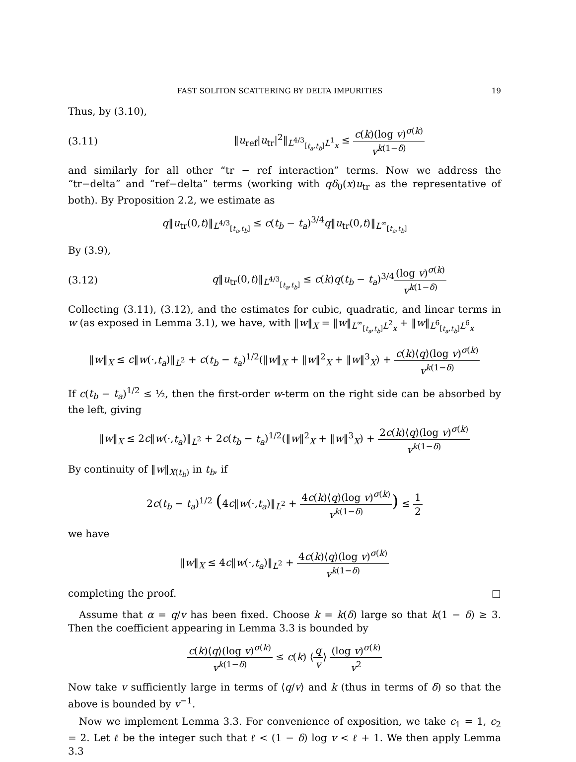FAST SOLITON SCATTERING BY DELTA IMPURITIES 19
Thus, by (3.10),
(3.11) ‖u<sub>ref</sub>|u<sub>tr</sub>|<sup>2</sup>‖<sub>L<sup>4/3</sup><sub>[t<sub>a</sub>,t<sub>b</sub>]</sub>L<sup>1</sup><sub>x</sub></sub> ≤ c(k)(log v)<sup>σ(k)</sup> v<sup>k(1−δ)</sup>
and similarly for all other “tr − ref interaction” terms. Now we address the “tr−delta” and “ref−delta” terms (working with qδ<sub>0</sub>(x)u<sub>tr</sub> as the representative of both). By Proposition 2.2, we estimate as
q‖u<sub>tr</sub>(0,t)‖<sub>L<sup>4/3</sup><sub>[t<sub>a</sub>,t<sub>b</sub>]</sub></sub> ≤ c(t<sub>b</sub> − t<sub>a</sub>)<sup>3/4</sup>q‖u<sub>tr</sub>(0,t)‖<sub>L<sup>∞</sup><sub>[t<sub>a</sub>,t<sub>b</sub>]</sub></sub>
By (3.9),
(3.12) q‖u<sub>tr</sub>(0,t)‖<sub>L<sup>4/3</sup><sub>[t<sub>a</sub>,t<sub>b</sub>]</sub></sub> ≤ c(k)q(t<sub>b</sub> − t<sub>a</sub>)<sup>3/4</sup>(log v)<sup>σ(k)</sup> v<sup>k(1−δ)</sup>
Collecting (3.11), (3.12), and the estimates for cubic, quadratic, and linear terms in w (as exposed in Lemma 3.1), we have, with ‖w‖<sub>X</sub> = ‖w‖<sub>L<sup>∞</sup><sub>[t<sub>a</sub>,t<sub>b</sub>]</sub>L<sup>2</sup><sub>x</sub></sub> + ‖w‖<sub>L<sup>6</sup><sub>[t<sub>a</sub>,t<sub>b</sub>]</sub>L<sup>6</sup><sub>x</sub></sub>
‖w‖<sub>X</sub> ≤ c‖w(·,t<sub>a</sub>)‖<sub>L<sup>2</sup></sub> + c(t<sub>b</sub> − t<sub>a</sub>)<sup>1/2</sup>(‖w‖<sub>X</sub> + ‖w‖<sup>2</sup><sub>X</sub> + ‖w‖<sup>3</sup><sub>X</sub>) + c(k)⟨q⟩(log v)<sup>σ(k)</sup> v<sup>k(1−δ)</sup>
If c(t<sub>b</sub> − t<sub>a</sub>)<sup>1/2</sup> ≤ ½, then the first-order w-term on the right side can be absorbed by the left, giving
‖w‖<sub>X</sub> ≤ 2c‖w(·,t<sub>a</sub>)‖<sub>L<sup>2</sup></sub> + 2c(t<sub>b</sub> − t<sub>a</sub>)<sup>1/2</sup>(‖w‖<sup>2</sup><sub>X</sub> + ‖w‖<sup>3</sup><sub>X</sub>) + 2c(k)⟨q⟩(log v)<sup>σ(k)</sup> v<sup>k(1−δ)</sup>
By continuity of ‖w‖<sub>X(t<sub>b</sub>)</sub> in t<sub>b</sub>, if
2c(t<sub>b</sub> − t<sub>a</sub>)<sup>1/2</sup> (4c‖w(·,t<sub>a</sub>)‖<sub>L<sup>2</sup></sub> + 4c(k)⟨q⟩(log v)<sup>σ(k)</sup> v<sup>k(1−δ)</sup>) ≤ 1 2
we have
‖w‖<sub>X</sub> ≤ 4c‖w(·,t<sub>a</sub>)‖<sub>L<sup>2</sup></sub> + 4c(k)⟨q⟩(log v)<sup>σ(k)</sup> v<sup>k(1−δ)</sup>
completing the proof. □
Assume that α = q/v has been fixed. Choose k = k(δ) large so that k(1 − δ) ≥ 3. Then the coefficient appearing in Lemma 3.3 is bounded by
c(k)⟨q⟩(log v)<sup>σ(k)</sup> v<sup>k(1−δ)</sup> ≤ c(k) ⟨q v⟩ (log v)<sup>σ(k)</sup> v<sup>2</sup>
Now take v sufficiently large in terms of ⟨q/v⟩ and k (thus in terms of δ) so that the above is bounded by v<sup>−1</sup>.
Now we implement Lemma 3.3. For convenience of exposition, we take c<sub>1</sub> = 1, c<sub>2</sub> = 2. Let ℓ be the integer such that ℓ < (1 − δ) log v < ℓ + 1. We then apply Lemma 3.3